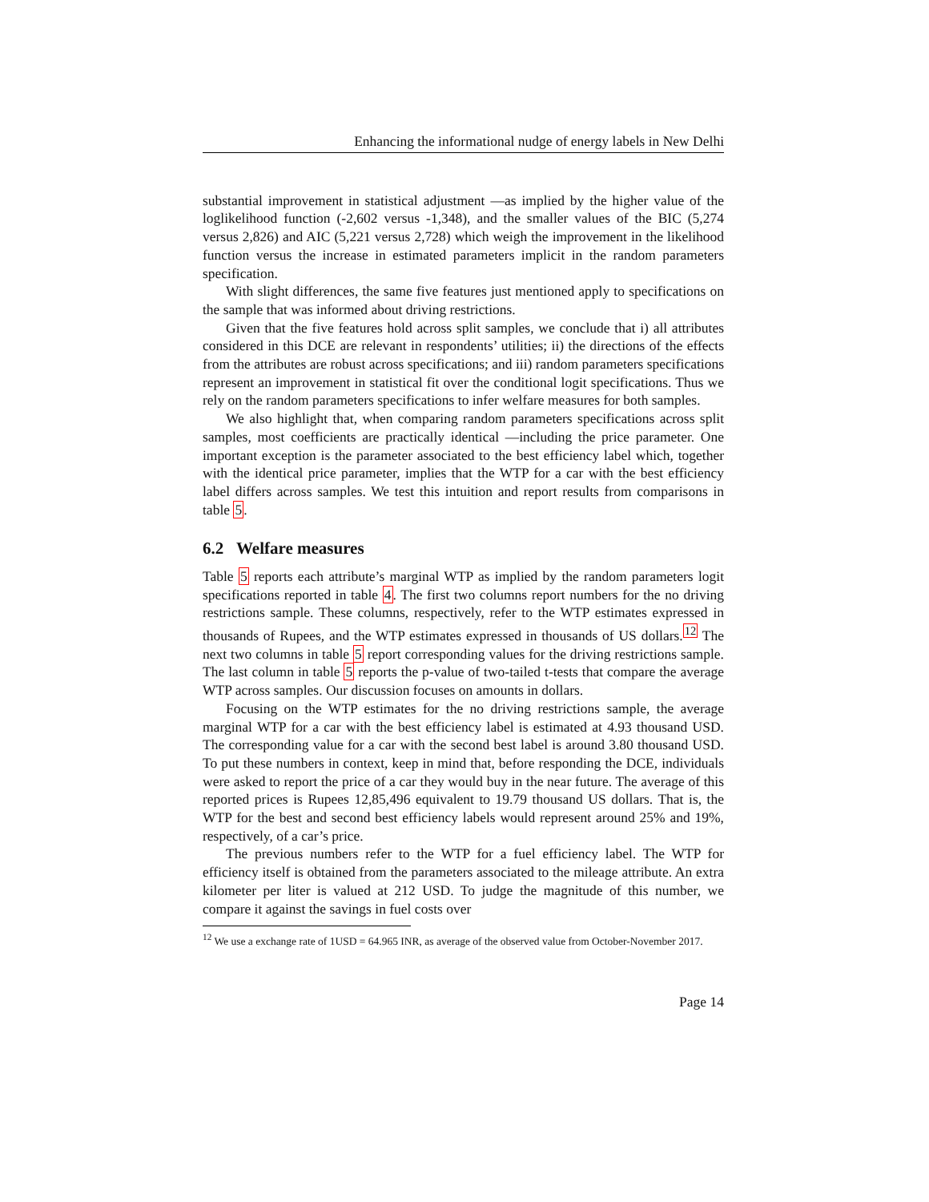Enhancing the informational nudge of energy labels in New Delhi
substantial improvement in statistical adjustment —as implied by the higher value of the loglikelihood function (-2,602 versus -1,348), and the smaller values of the BIC (5,274 versus 2,826) and AIC (5,221 versus 2,728) which weigh the improvement in the likelihood function versus the increase in estimated parameters implicit in the random parameters specification.
With slight differences, the same five features just mentioned apply to specifications on the sample that was informed about driving restrictions.
Given that the five features hold across split samples, we conclude that i) all attributes considered in this DCE are relevant in respondents’ utilities; ii) the directions of the effects from the attributes are robust across specifications; and iii) random parameters specifications represent an improvement in statistical fit over the conditional logit specifications. Thus we rely on the random parameters specifications to infer welfare measures for both samples.
We also highlight that, when comparing random parameters specifications across split samples, most coefficients are practically identical —including the price parameter. One important exception is the parameter associated to the best efficiency label which, together with the identical price parameter, implies that the WTP for a car with the best efficiency label differs across samples. We test this intuition and report results from comparisons in table 5.
6.2 Welfare measures
Table 5 reports each attribute’s marginal WTP as implied by the random parameters logit specifications reported in table 4. The first two columns report numbers for the no driving restrictions sample. These columns, respectively, refer to the WTP estimates expressed in thousands of Rupees, and the WTP estimates expressed in thousands of US dollars.<sup>12</sup> The next two columns in table 5 report corresponding values for the driving restrictions sample. The last column in table 5 reports the p-value of two-tailed t-tests that compare the average WTP across samples. Our discussion focuses on amounts in dollars.
Focusing on the WTP estimates for the no driving restrictions sample, the average marginal WTP for a car with the best efficiency label is estimated at 4.93 thousand USD. The corresponding value for a car with the second best label is around 3.80 thousand USD. To put these numbers in context, keep in mind that, before responding the DCE, individuals were asked to report the price of a car they would buy in the near future. The average of this reported prices is Rupees 12,85,496 equivalent to 19.79 thousand US dollars. That is, the WTP for the best and second best efficiency labels would represent around 25% and 19%, respectively, of a car’s price.
The previous numbers refer to the WTP for a fuel efficiency label. The WTP for efficiency itself is obtained from the parameters associated to the mileage attribute. An extra kilometer per liter is valued at 212 USD. To judge the magnitude of this number, we compare it against the savings in fuel costs over
<sup>12</sup> We use a exchange rate of 1USD = 64.965 INR, as average of the observed value from October-November 2017.
Page 14